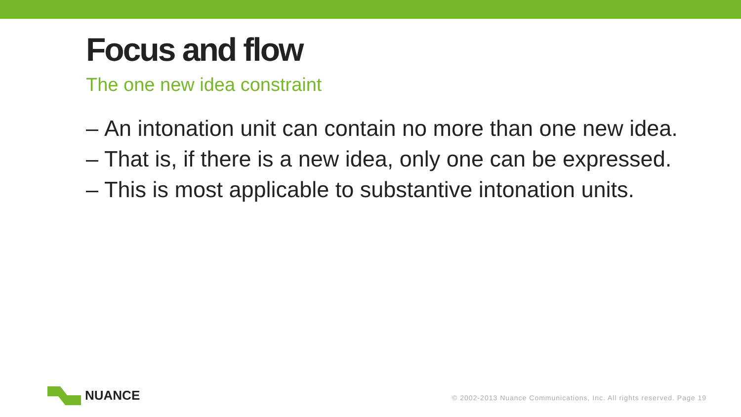Focus and flow
The one new idea constraint
– An intonation unit can contain no more than one new idea.
– That is, if there is a new idea, only one can be expressed.
– This is most applicable to substantive intonation units.
NUANCE
© 2002-2013 Nuance Communications, Inc. All rights reserved. Page 19